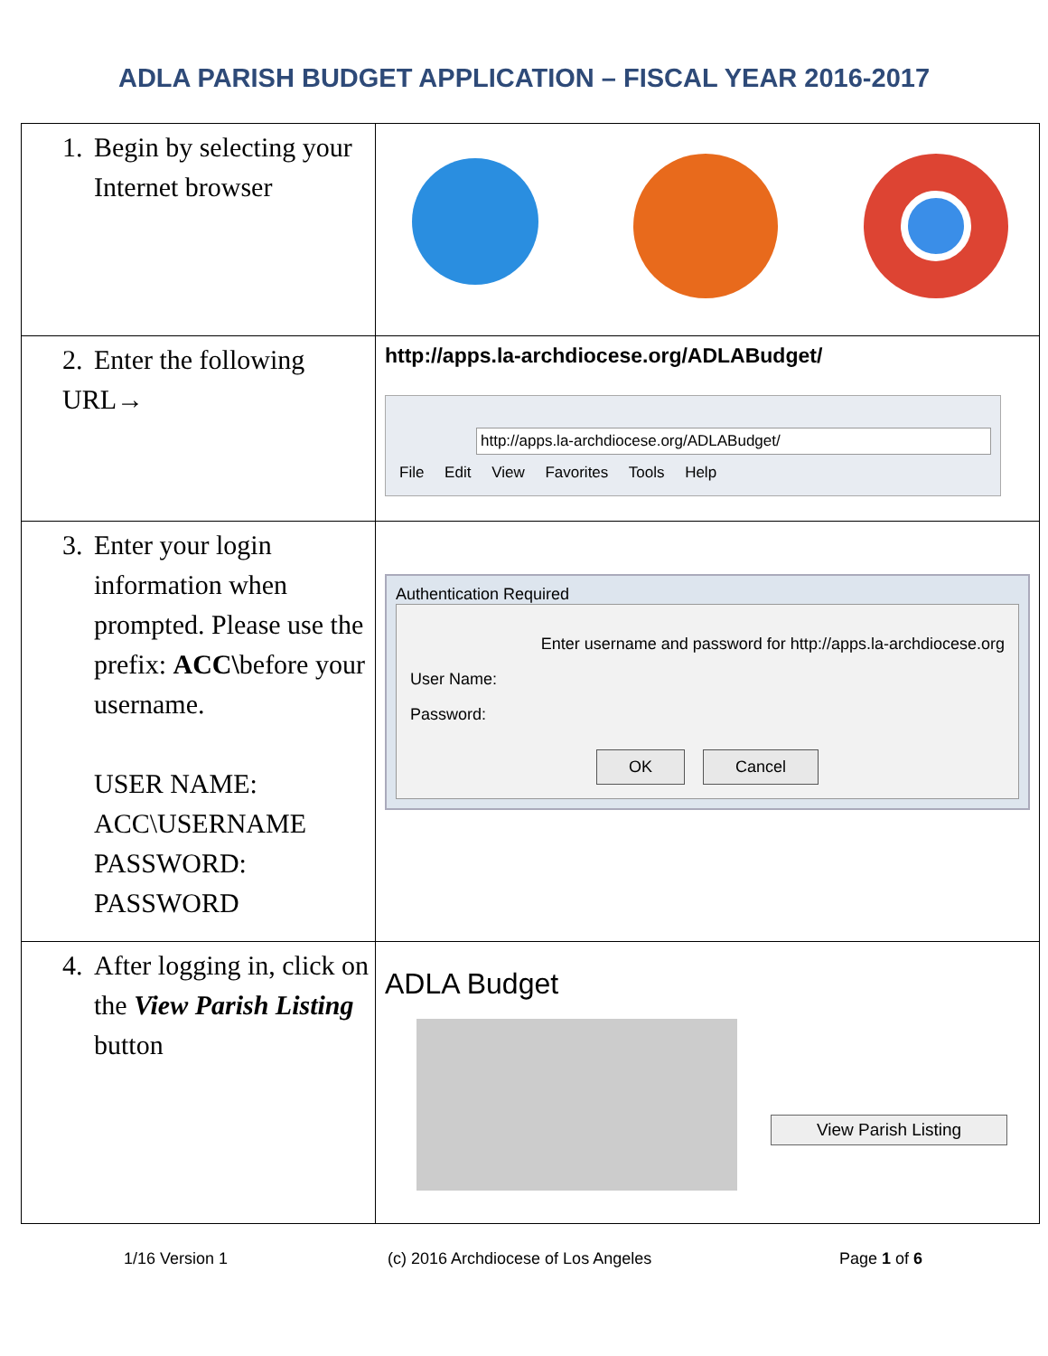ADLA PARISH BUDGET APPLICATION – FISCAL YEAR 2016-2017
| 1. Begin by selecting your Internet browser | |
| 2. Enter the following URL→ | http://apps.la-archdiocese.org/ADLABudget/ http://apps.la-archdiocese.org/ADLABudget/ File Edit View Favorites Tools Help |
| 3. Enter your login information when prompted. Please use the prefix: ACC\ before your username. USER NAME: ACC\USERNAME PASSWORD: PASSWORD | Authentication Required Enter username and password for http://apps.la-archdiocese.org User Name: Password: OK Cancel |
| 4. After logging in, click on the View Parish Listing button | ADLA Budget View Parish Listing |
1/16 Version 1 (c) 2016 Archdiocese of Los Angeles Page 1 of 6